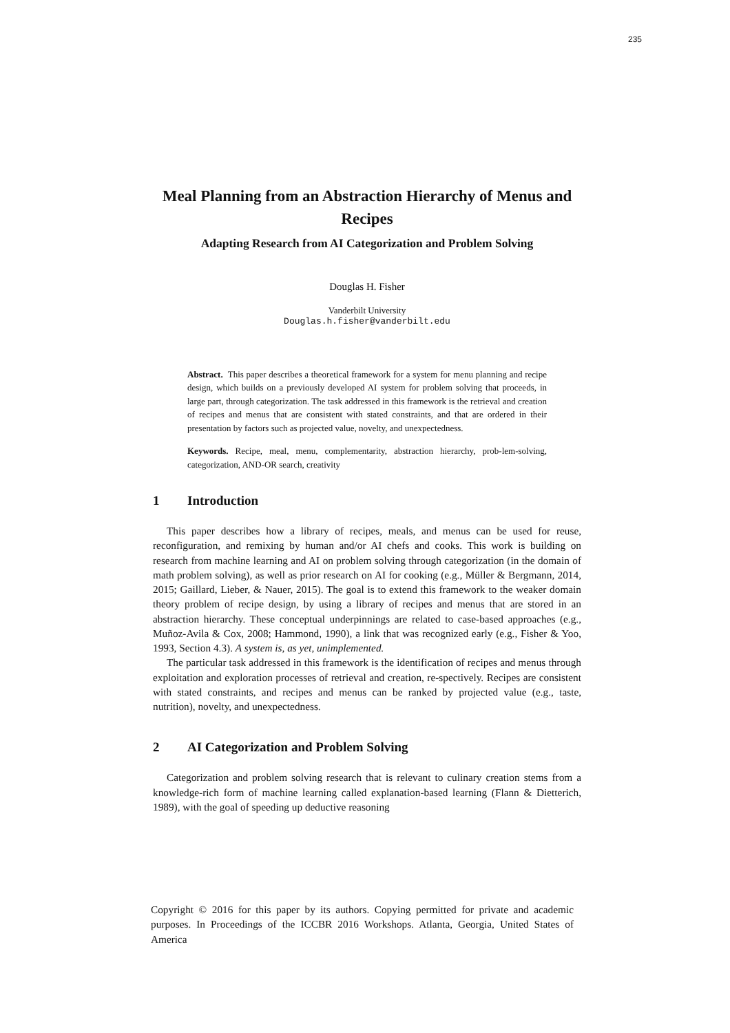235
Meal Planning from an Abstraction Hierarchy of Menus and Recipes
Adapting Research from AI Categorization and Problem Solving
Douglas H. Fisher
Vanderbilt University
Douglas.h.fisher@vanderbilt.edu
Abstract. This paper describes a theoretical framework for a system for menu planning and recipe design, which builds on a previously developed AI system for problem solving that proceeds, in large part, through categorization. The task addressed in this framework is the retrieval and creation of recipes and menus that are consistent with stated constraints, and that are ordered in their presentation by factors such as projected value, novelty, and unexpectedness.
Keywords. Recipe, meal, menu, complementarity, abstraction hierarchy, prob-lem-solving, categorization, AND-OR search, creativity
1 Introduction
This paper describes how a library of recipes, meals, and menus can be used for reuse, reconfiguration, and remixing by human and/or AI chefs and cooks. This work is building on research from machine learning and AI on problem solving through categorization (in the domain of math problem solving), as well as prior research on AI for cooking (e.g., Müller & Bergmann, 2014, 2015; Gaillard, Lieber, & Nauer, 2015). The goal is to extend this framework to the weaker domain theory problem of recipe design, by using a library of recipes and menus that are stored in an abstraction hierarchy. These conceptual underpinnings are related to case-based approaches (e.g., Muñoz-Avila & Cox, 2008; Hammond, 1990), a link that was recognized early (e.g., Fisher & Yoo, 1993, Section 4.3). A system is, as yet, unimplemented.
The particular task addressed in this framework is the identification of recipes and menus through exploitation and exploration processes of retrieval and creation, re-spectively. Recipes are consistent with stated constraints, and recipes and menus can be ranked by projected value (e.g., taste, nutrition), novelty, and unexpectedness.
2 AI Categorization and Problem Solving
Categorization and problem solving research that is relevant to culinary creation stems from a knowledge-rich form of machine learning called explanation-based learning (Flann & Dietterich, 1989), with the goal of speeding up deductive reasoning
Copyright © 2016 for this paper by its authors. Copying permitted for private and academic purposes. In Proceedings of the ICCBR 2016 Workshops. Atlanta, Georgia, United States of America